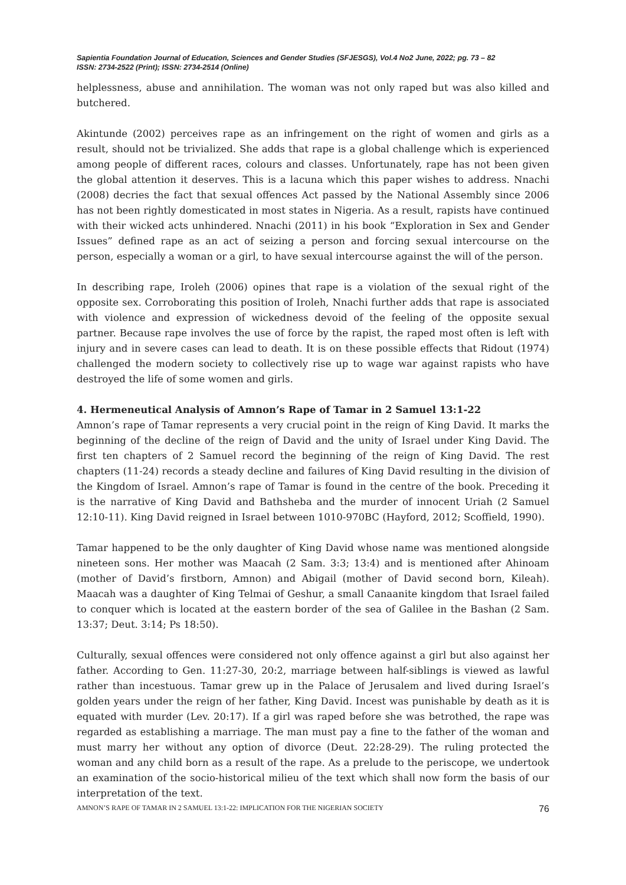Sapientia Foundation Journal of Education, Sciences and Gender Studies (SFJESGS), Vol.4 No2 June, 2022; pg. 73 – 82
ISSN: 2734-2522 (Print); ISSN: 2734-2514 (Online)
helplessness, abuse and annihilation. The woman was not only raped but was also killed and butchered.
Akintunde (2002) perceives rape as an infringement on the right of women and girls as a result, should not be trivialized. She adds that rape is a global challenge which is experienced among people of different races, colours and classes. Unfortunately, rape has not been given the global attention it deserves. This is a lacuna which this paper wishes to address. Nnachi (2008) decries the fact that sexual offences Act passed by the National Assembly since 2006 has not been rightly domesticated in most states in Nigeria. As a result, rapists have continued with their wicked acts unhindered. Nnachi (2011) in his book “Exploration in Sex and Gender Issues” defined rape as an act of seizing a person and forcing sexual intercourse on the person, especially a woman or a girl, to have sexual intercourse against the will of the person.
In describing rape, Iroleh (2006) opines that rape is a violation of the sexual right of the opposite sex. Corroborating this position of Iroleh, Nnachi further adds that rape is associated with violence and expression of wickedness devoid of the feeling of the opposite sexual partner. Because rape involves the use of force by the rapist, the raped most often is left with injury and in severe cases can lead to death. It is on these possible effects that Ridout (1974) challenged the modern society to collectively rise up to wage war against rapists who have destroyed the life of some women and girls.
4. Hermeneutical Analysis of Amnon’s Rape of Tamar in 2 Samuel 13:1-22
Amnon’s rape of Tamar represents a very crucial point in the reign of King David. It marks the beginning of the decline of the reign of David and the unity of Israel under King David. The first ten chapters of 2 Samuel record the beginning of the reign of King David. The rest chapters (11-24) records a steady decline and failures of King David resulting in the division of the Kingdom of Israel. Amnon’s rape of Tamar is found in the centre of the book. Preceding it is the narrative of King David and Bathsheba and the murder of innocent Uriah (2 Samuel 12:10-11). King David reigned in Israel between 1010-970BC (Hayford, 2012; Scoffield, 1990).
Tamar happened to be the only daughter of King David whose name was mentioned alongside nineteen sons. Her mother was Maacah (2 Sam. 3:3; 13:4) and is mentioned after Ahinoam (mother of David’s firstborn, Amnon) and Abigail (mother of David second born, Kileah). Maacah was a daughter of King Telmai of Geshur, a small Canaanite kingdom that Israel failed to conquer which is located at the eastern border of the sea of Galilee in the Bashan (2 Sam. 13:37; Deut. 3:14; Ps 18:50).
Culturally, sexual offences were considered not only offence against a girl but also against her father. According to Gen. 11:27-30, 20:2, marriage between half-siblings is viewed as lawful rather than incestuous. Tamar grew up in the Palace of Jerusalem and lived during Israel’s golden years under the reign of her father, King David. Incest was punishable by death as it is equated with murder (Lev. 20:17). If a girl was raped before she was betrothed, the rape was regarded as establishing a marriage. The man must pay a fine to the father of the woman and must marry her without any option of divorce (Deut. 22:28-29). The ruling protected the woman and any child born as a result of the rape. As a prelude to the periscope, we undertook an examination of the socio-historical milieu of the text which shall now form the basis of our interpretation of the text.
AMNON’S RAPE OF TAMAR IN 2 SAMUEL 13:1-22: IMPLICATION FOR THE NIGERIAN SOCIETY 76